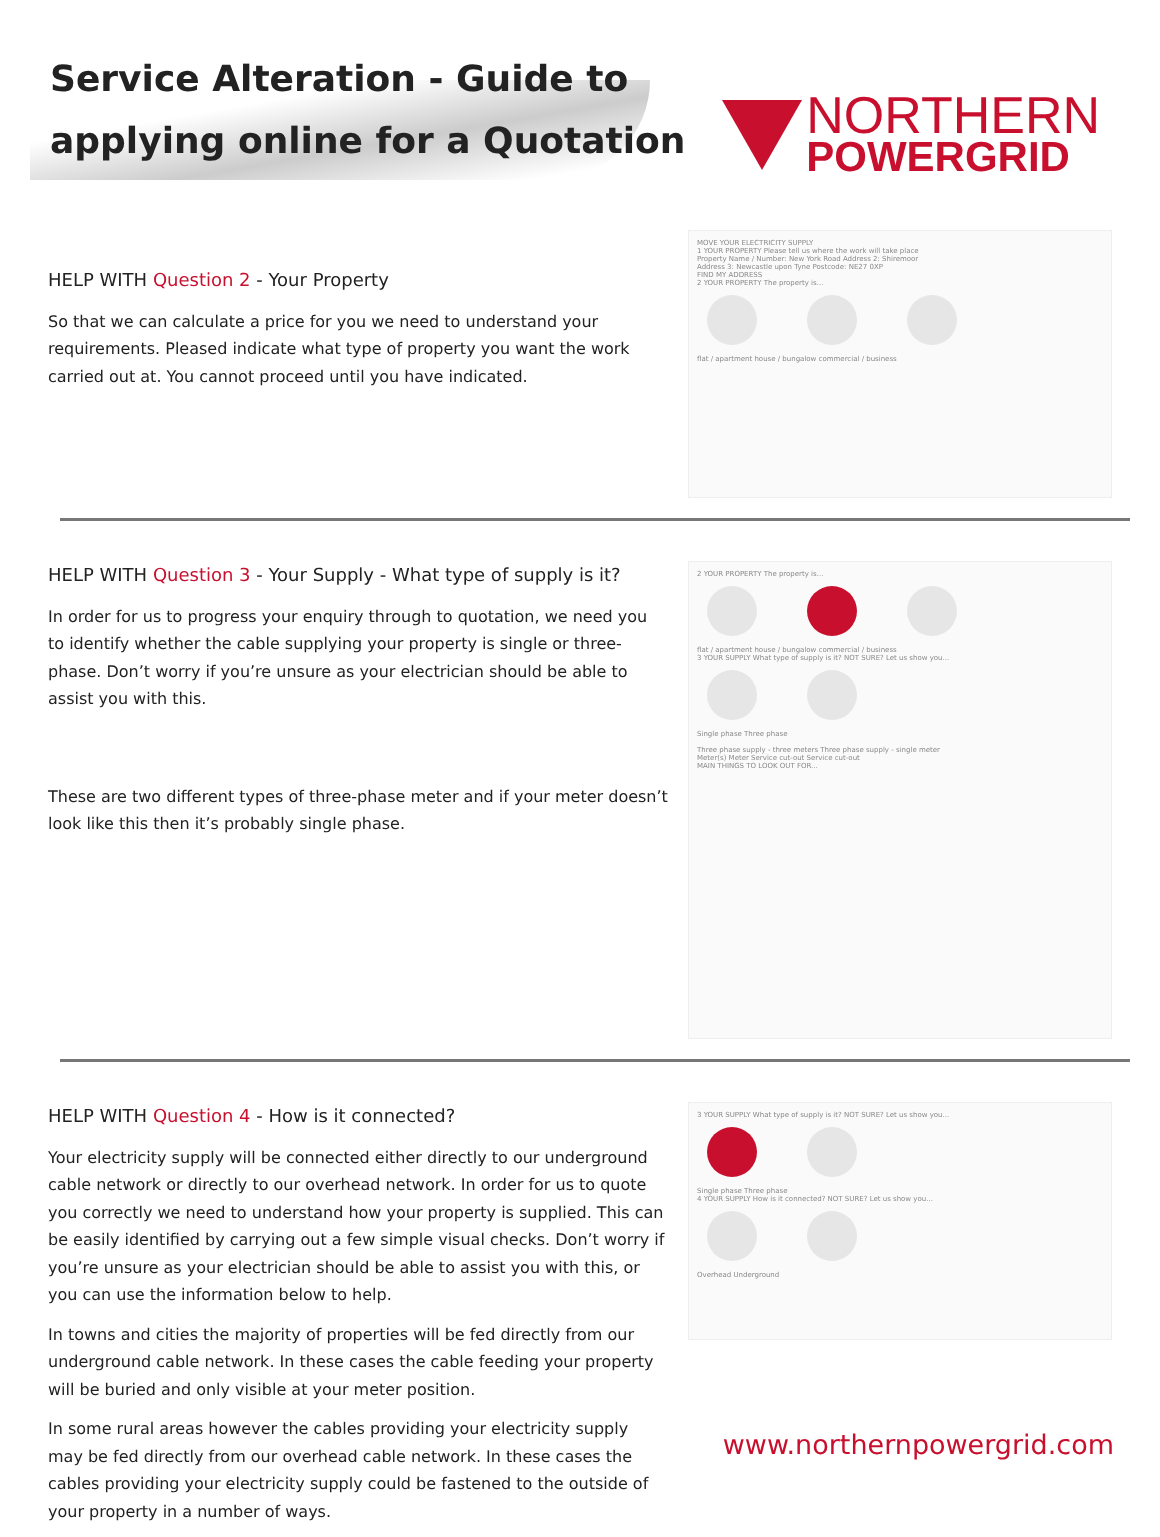Service Alteration - Guide to applying online for a Quotation
NORTHERN
POWERGRID
HELP WITH Question 2 - Your Property
So that we can calculate a price for you we need to understand your requirements. Pleased indicate what type of property you want the work carried out at. You cannot proceed until you have indicated.
MOVE YOUR ELECTRICITY SUPPLY
1 YOUR PROPERTY Please tell us where the work will take place
Property Name / Number: New York Road Address 2: Shiremoor
Address 3: Newcastle upon Tyne Postcode: NE27 0XP
FIND MY ADDRESS
2 YOUR PROPERTY The property is...
flat / apartment house / bungalow commercial / business
HELP WITH Question 3 - Your Supply - What type of supply is it?
In order for us to progress your enquiry through to quotation, we need you to identify whether the cable supplying your property is single or three-phase. Don’t worry if you’re unsure as your electrician should be able to assist you with this.
These are two different types of three-phase meter and if your meter doesn’t look like this then it’s probably single phase.
2 YOUR PROPERTY The property is...
flat / apartment house / bungalow commercial / business
3 YOUR SUPPLY What type of supply is it? NOT SURE? Let us show you...
Single phase Three phase
Three phase supply - three meters Three phase supply - single meter
Meter(s) Meter Service cut-out Service cut-out
MAIN THINGS TO LOOK OUT FOR...
HELP WITH Question 4 - How is it connected?
Your electricity supply will be connected either directly to our underground cable network or directly to our overhead network. In order for us to quote you correctly we need to understand how your property is supplied. This can be easily identified by carrying out a few simple visual checks. Don’t worry if you’re unsure as your electrician should be able to assist you with this, or you can use the information below to help.
In towns and cities the majority of properties will be fed directly from our underground cable network. In these cases the cable feeding your property will be buried and only visible at your meter position.
In some rural areas however the cables providing your electricity supply may be fed directly from our overhead cable network. In these cases the cables providing your electricity supply could be fastened to the outside of your property in a number of ways.
3 YOUR SUPPLY What type of supply is it? NOT SURE? Let us show you...
Single phase Three phase
4 YOUR SUPPLY How is it connected? NOT SURE? Let us show you...
Overhead Underground
www.northernpowergrid.com